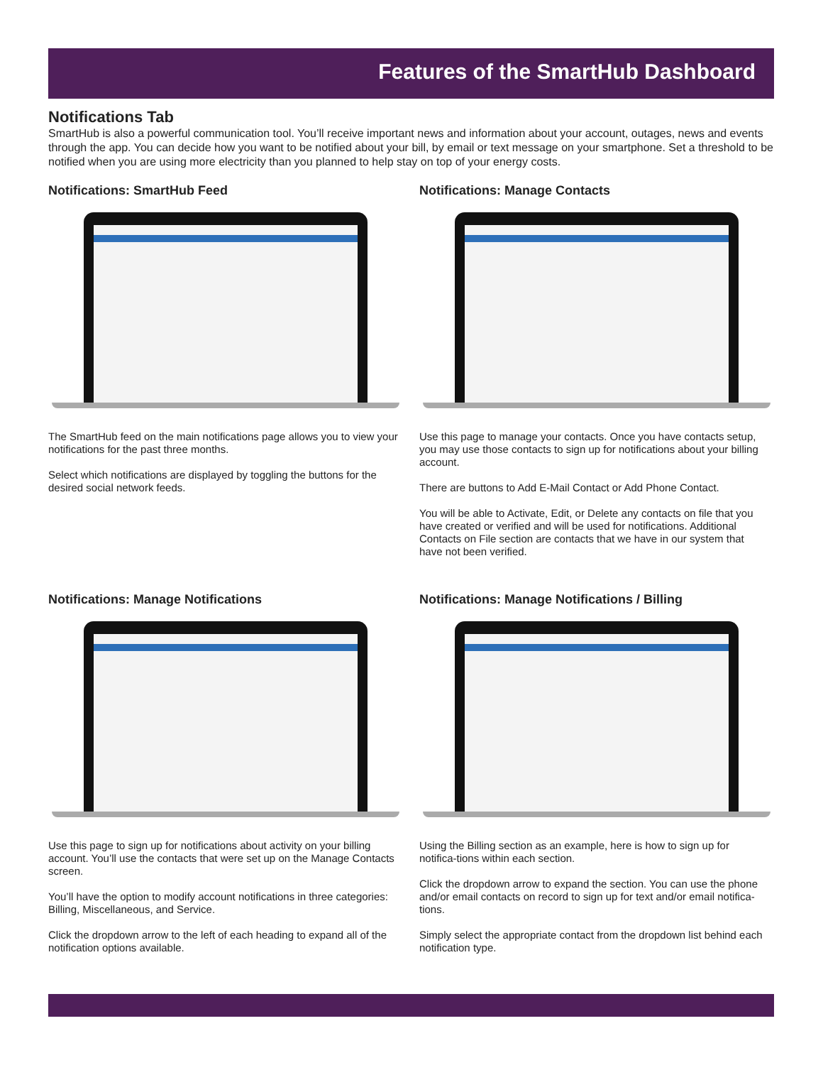Features of the SmartHub Dashboard
Notifications Tab
SmartHub is also a powerful communication tool. You’ll receive important news and information about your account, outages, news and events through the app. You can decide how you want to be notified about your bill, by email or text message on your smartphone. Set a threshold to be notified when you are using more electricity than you planned to help stay on top of your energy costs.
Notifications: SmartHub Feed
The SmartHub feed on the main notifications page allows you to view your notifications for the past three months.
Select which notifications are displayed by toggling the buttons for the desired social network feeds.
Notifications: Manage Contacts
Use this page to manage your contacts. Once you have contacts setup, you may use those contacts to sign up for notifications about your billing account.
There are buttons to Add E-Mail Contact or Add Phone Contact.
You will be able to Activate, Edit, or Delete any contacts on file that you have created or verified and will be used for notifications. Additional Contacts on File section are contacts that we have in our system that have not been verified.
Notifications: Manage Notifications
Use this page to sign up for notifications about activity on your billing account. You’ll use the contacts that were set up on the Manage Contacts screen.
You’ll have the option to modify account notifications in three categories: Billing, Miscellaneous, and Service.
Click the dropdown arrow to the left of each heading to expand all of the notification options available.
Notifications: Manage Notifications / Billing
Using the Billing section as an example, here is how to sign up for notifica-tions within each section.
Click the dropdown arrow to expand the section. You can use the phone and/or email contacts on record to sign up for text and/or email notifica-tions.
Simply select the appropriate contact from the dropdown list behind each notification type.